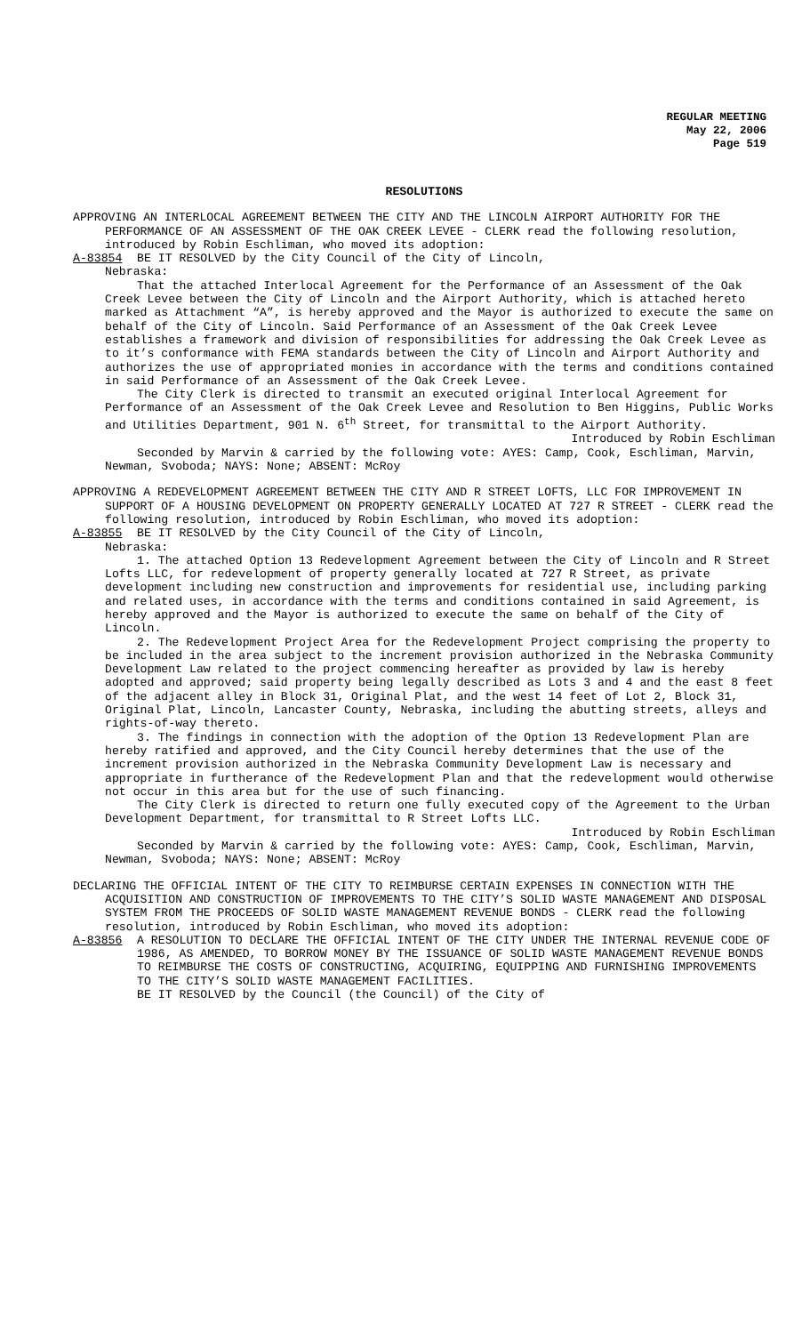REGULAR MEETING
May 22, 2006
Page 519
RESOLUTIONS
APPROVING AN INTERLOCAL AGREEMENT BETWEEN THE CITY AND THE LINCOLN AIRPORT AUTHORITY FOR THE PERFORMANCE OF AN ASSESSMENT OF THE OAK CREEK LEVEE - CLERK read the following resolution, introduced by Robin Eschliman, who moved its adoption:
A-83854 BE IT RESOLVED by the City Council of the City of Lincoln,
Nebraska:
That the attached Interlocal Agreement for the Performance of an Assessment of the Oak Creek Levee between the City of Lincoln and the Airport Authority, which is attached hereto marked as Attachment “A”, is hereby approved and the Mayor is authorized to execute the same on behalf of the City of Lincoln. Said Performance of an Assessment of the Oak Creek Levee establishes a framework and division of responsibilities for addressing the Oak Creek Levee as to it’s conformance with FEMA standards between the City of Lincoln and Airport Authority and authorizes the use of appropriated monies in accordance with the terms and conditions contained in said Performance of an Assessment of the Oak Creek Levee.
The City Clerk is directed to transmit an executed original Interlocal Agreement for Performance of an Assessment of the Oak Creek Levee and Resolution to Ben Higgins, Public Works and Utilities Department, 901 N. 6<sup>th</sup> Street, for transmittal to the Airport Authority.
Introduced by Robin Eschliman
Seconded by Marvin & carried by the following vote: AYES: Camp, Cook, Eschliman, Marvin, Newman, Svoboda; NAYS: None; ABSENT: McRoy
APPROVING A REDEVELOPMENT AGREEMENT BETWEEN THE CITY AND R STREET LOFTS, LLC FOR IMPROVEMENT IN SUPPORT OF A HOUSING DEVELOPMENT ON PROPERTY GENERALLY LOCATED AT 727 R STREET - CLERK read the following resolution, introduced by Robin Eschliman, who moved its adoption:
A-83855 BE IT RESOLVED by the City Council of the City of Lincoln,
Nebraska:
1. The attached Option 13 Redevelopment Agreement between the City of Lincoln and R Street Lofts LLC, for redevelopment of property generally located at 727 R Street, as private development including new construction and improvements for residential use, including parking and related uses, in accordance with the terms and conditions contained in said Agreement, is hereby approved and the Mayor is authorized to execute the same on behalf of the City of Lincoln.
2. The Redevelopment Project Area for the Redevelopment Project comprising the property to be included in the area subject to the increment provision authorized in the Nebraska Community Development Law related to the project commencing hereafter as provided by law is hereby adopted and approved; said property being legally described as Lots 3 and 4 and the east 8 feet of the adjacent alley in Block 31, Original Plat, and the west 14 feet of Lot 2, Block 31, Original Plat, Lincoln, Lancaster County, Nebraska, including the abutting streets, alleys and rights-of-way thereto.
3. The findings in connection with the adoption of the Option 13 Redevelopment Plan are hereby ratified and approved, and the City Council hereby determines that the use of the increment provision authorized in the Nebraska Community Development Law is necessary and appropriate in furtherance of the Redevelopment Plan and that the redevelopment would otherwise not occur in this area but for the use of such financing.
The City Clerk is directed to return one fully executed copy of the Agreement to the Urban Development Department, for transmittal to R Street Lofts LLC.
Introduced by Robin Eschliman
Seconded by Marvin & carried by the following vote: AYES: Camp, Cook, Eschliman, Marvin, Newman, Svoboda; NAYS: None; ABSENT: McRoy
DECLARING THE OFFICIAL INTENT OF THE CITY TO REIMBURSE CERTAIN EXPENSES IN CONNECTION WITH THE ACQUISITION AND CONSTRUCTION OF IMPROVEMENTS TO THE CITY’S SOLID WASTE MANAGEMENT AND DISPOSAL SYSTEM FROM THE PROCEEDS OF SOLID WASTE MANAGEMENT REVENUE BONDS - CLERK read the following resolution, introduced by Robin Eschliman, who moved its adoption:
A-83856 A RESOLUTION TO DECLARE THE OFFICIAL INTENT OF THE CITY UNDER THE INTERNAL REVENUE CODE OF 1986, AS AMENDED, TO BORROW MONEY BY THE ISSUANCE OF SOLID WASTE MANAGEMENT REVENUE BONDS TO REIMBURSE THE COSTS OF CONSTRUCTING, ACQUIRING, EQUIPPING AND FURNISHING IMPROVEMENTS TO THE CITY’S SOLID WASTE MANAGEMENT FACILITIES.
BE IT RESOLVED by the Council (the Council) of the City of